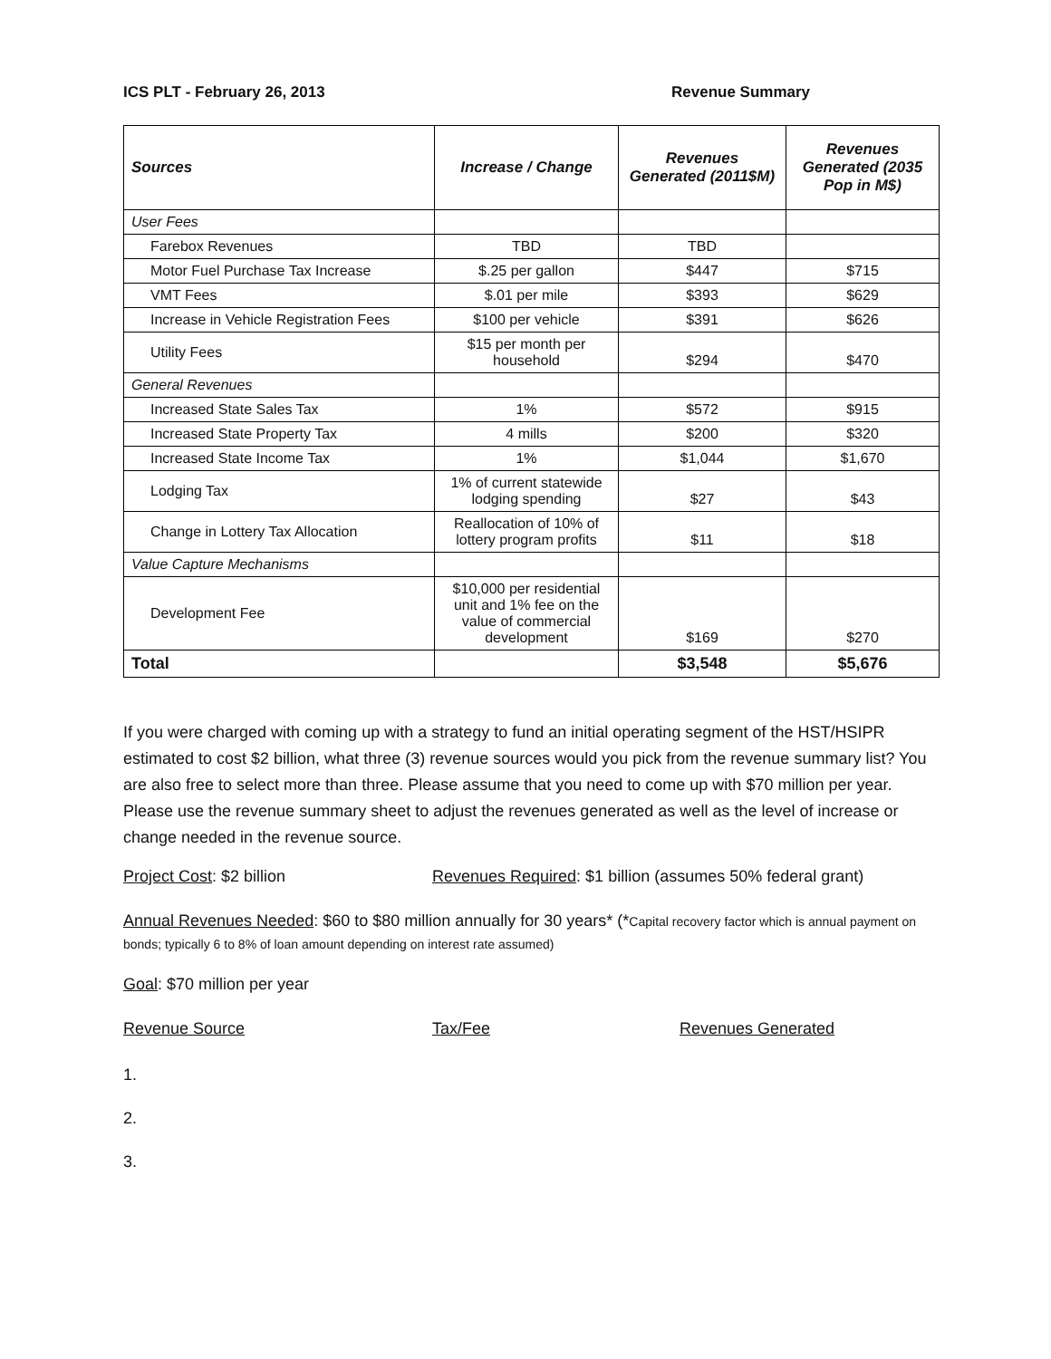ICS PLT - February 26, 2013 Revenue Summary
| Sources | Increase / Change | Revenues Generated (2011$M) | Revenues Generated (2035 Pop in M$) |
| --- | --- | --- | --- |
| User Fees | | | |
| Farebox Revenues | TBD | TBD | |
| Motor Fuel Purchase Tax Increase | $.25 per gallon | $447 | $715 |
| VMT Fees | $.01 per mile | $393 | $629 |
| Increase in Vehicle Registration Fees | $100 per vehicle | $391 | $626 |
| Utility Fees | $15 per month per household | $294 | $470 |
| General Revenues | | | |
| Increased State Sales Tax | 1% | $572 | $915 |
| Increased State Property Tax | 4 mills | $200 | $320 |
| Increased State Income Tax | 1% | $1,044 | $1,670 |
| Lodging Tax | 1% of current statewide lodging spending | $27 | $43 |
| Change in Lottery Tax Allocation | Reallocation of 10% of lottery program profits | $11 | $18 |
| Value Capture Mechanisms | | | |
| Development Fee | $10,000 per residential unit and 1% fee on the value of commercial development | $169 | $270 |
| Total | | $3,548 | $5,676 |
If you were charged with coming up with a strategy to fund an initial operating segment of the HST/HSIPR estimated to cost $2 billion, what three (3) revenue sources would you pick from the revenue summary list? You are also free to select more than three. Please assume that you need to come up with $70 million per year. Please use the revenue summary sheet to adjust the revenues generated as well as the level of increase or change needed in the revenue source.
Project Cost: $2 billion Revenues Required: $1 billion (assumes 50% federal grant)
Annual Revenues Needed: $60 to $80 million annually for 30 years* (*Capital recovery factor which is annual payment on bonds; typically 6 to 8% of loan amount depending on interest rate assumed)
Goal: $70 million per year
Revenue Source Tax/Fee Revenues Generated
1.
2.
3.